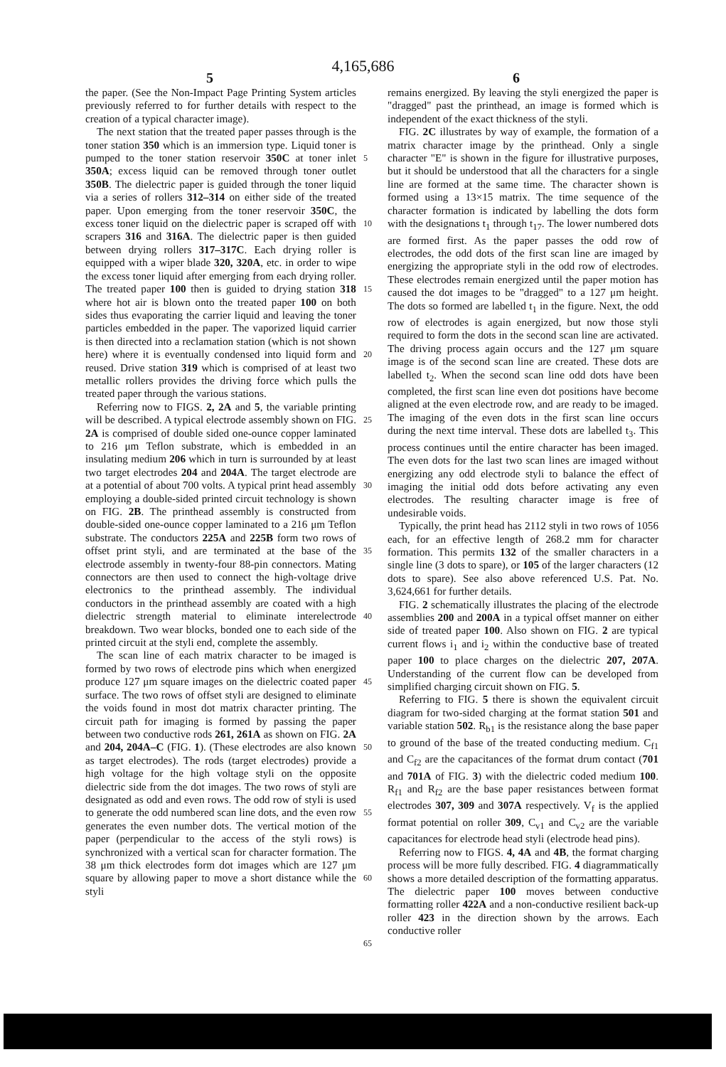4,165,686
5 6
the paper. (See the Non-Impact Page Printing System articles previously referred to for further details with respect to the creation of a typical character image).
The next station that the treated paper passes through is the toner station 350 which is an immersion type. Liquid toner is pumped to the toner station reservoir 350C at toner inlet 350A; excess liquid can be removed through toner outlet 350B. The dielectric paper is guided through the toner liquid via a series of rollers 312–314 on either side of the treated paper. Upon emerging from the toner reservoir 350C, the excess toner liquid on the dielectric paper is scraped off with scrapers 316 and 316A. The dielectric paper is then guided between drying rollers 317–317C. Each drying roller is equipped with a wiper blade 320, 320A, etc. in order to wipe the excess toner liquid after emerging from each drying roller. The treated paper 100 then is guided to drying station 318 where hot air is blown onto the treated paper 100 on both sides thus evaporating the carrier liquid and leaving the toner particles embedded in the paper. The vaporized liquid carrier is then directed into a reclamation station (which is not shown here) where it is eventually condensed into liquid form and reused. Drive station 319 which is comprised of at least two metallic rollers provides the driving force which pulls the treated paper through the various stations.
Referring now to FIGS. 2, 2A and 5, the variable printing will be described. A typical electrode assembly shown on FIG. 2A is comprised of double sided one-ounce copper laminated to 216 μm Teflon substrate, which is embedded in an insulating medium 206 which in turn is surrounded by at least two target electrodes 204 and 204A. The target electrode are at a potential of about 700 volts. A typical print head assembly employing a double-sided printed circuit technology is shown on FIG. 2B. The printhead assembly is constructed from double-sided one-ounce copper laminated to a 216 μm Teflon substrate. The conductors 225A and 225B form two rows of offset print styli, and are terminated at the base of the electrode assembly in twenty-four 88-pin connectors. Mating connectors are then used to connect the high-voltage drive electronics to the printhead assembly. The individual conductors in the printhead assembly are coated with a high dielectric strength material to eliminate interelectrode breakdown. Two wear blocks, bonded one to each side of the printed circuit at the styli end, complete the assembly.
The scan line of each matrix character to be imaged is formed by two rows of electrode pins which when energized produce 127 μm square images on the dielectric coated paper surface. The two rows of offset styli are designed to eliminate the voids found in most dot matrix character printing. The circuit path for imaging is formed by passing the paper between two conductive rods 261, 261A as shown on FIG. 2A and 204, 204A–C (FIG. 1). (These electrodes are also known as target electrodes). The rods (target electrodes) provide a high voltage for the high voltage styli on the opposite dielectric side from the dot images. The two rows of styli are designated as odd and even rows. The odd row of styli is used to generate the odd numbered scan line dots, and the even row generates the even number dots. The vertical motion of the paper (perpendicular to the access of the styli rows) is synchronized with a vertical scan for character formation. The 38 μm thick electrodes form dot images which are 127 μm square by allowing paper to move a short distance while the styli
5
10
15
20
25
30
35
40
45
50
55
60
65
remains energized. By leaving the styli energized the paper is "dragged" past the printhead, an image is formed which is independent of the exact thickness of the styli.
FIG. 2C illustrates by way of example, the formation of a matrix character image by the printhead. Only a single character "E" is shown in the figure for illustrative purposes, but it should be understood that all the characters for a single line are formed at the same time. The character shown is formed using a 13×15 matrix. The time sequence of the character formation is indicated by labelling the dots form with the designations t<sub>1</sub> through t<sub>17</sub>. The lower numbered dots are formed first. As the paper passes the odd row of electrodes, the odd dots of the first scan line are imaged by energizing the appropriate styli in the odd row of electrodes. These electrodes remain energized until the paper motion has caused the dot images to be "dragged" to a 127 μm height. The dots so formed are labelled t<sub>1</sub> in the figure. Next, the odd row of electrodes is again energized, but now those styli required to form the dots in the second scan line are activated. The driving process again occurs and the 127 μm square image is of the second scan line are created. These dots are labelled t<sub>2</sub>. When the second scan line odd dots have been completed, the first scan line even dot positions have become aligned at the even electrode row, and are ready to be imaged. The imaging of the even dots in the first scan line occurs during the next time interval. These dots are labelled t<sub>3</sub>. This process continues until the entire character has been imaged. The even dots for the last two scan lines are imaged without energizing any odd electrode styli to balance the effect of imaging the initial odd dots before activating any even electrodes. The resulting character image is free of undesirable voids.
Typically, the print head has 2112 styli in two rows of 1056 each, for an effective length of 268.2 mm for character formation. This permits 132 of the smaller characters in a single line (3 dots to spare), or 105 of the larger characters (12 dots to spare). See also above referenced U.S. Pat. No. 3,624,661 for further details.
FIG. 2 schematically illustrates the placing of the electrode assemblies 200 and 200A in a typical offset manner on either side of treated paper 100. Also shown on FIG. 2 are typical current flows i<sub>1</sub> and i<sub>2</sub> within the conductive base of treated paper 100 to place charges on the dielectric 207, 207A. Understanding of the current flow can be developed from simplified charging circuit shown on FIG. 5.
Referring to FIG. 5 there is shown the equivalent circuit diagram for two-sided charging at the format station 501 and variable station 502. R<sub>b1</sub> is the resistance along the base paper to ground of the base of the treated conducting medium. C<sub>f1</sub> and C<sub>f2</sub> are the capacitances of the format drum contact (701 and 701A of FIG. 3) with the dielectric coded medium 100. R<sub>f1</sub> and R<sub>f2</sub> are the base paper resistances between format electrodes 307, 309 and 307A respectively. V<sub>f</sub> is the applied format potential on roller 309, C<sub>v1</sub> and C<sub>v2</sub> are the variable capacitances for electrode head styli (electrode head pins).
Referring now to FIGS. 4, 4A and 4B, the format charging process will be more fully described. FIG. 4 diagrammatically shows a more detailed description of the formatting apparatus. The dielectric paper 100 moves between conductive formatting roller 422A and a non-conductive resilient back-up roller 423 in the direction shown by the arrows. Each conductive roller